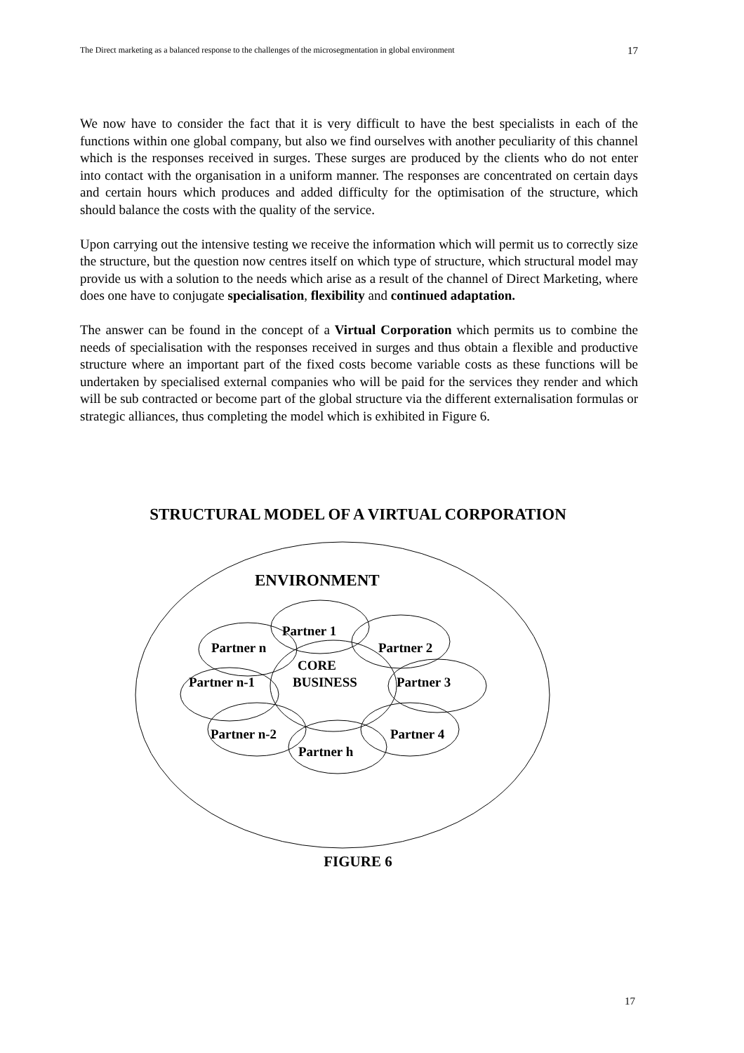The Direct marketing as a balanced response to the challenges of the microsegmentation in global environment 17
We now have to consider the fact that it is very difficult to have the best specialists in each of the functions within one global company, but also we find ourselves with another peculiarity of this channel which is the responses received in surges. These surges are produced by the clients who do not enter into contact with the organisation in a uniform manner. The responses are concentrated on certain days and certain hours which produces and added difficulty for the optimisation of the structure, which should balance the costs with the quality of the service.
Upon carrying out the intensive testing we receive the information which will permit us to correctly size the structure, but the question now centres itself on which type of structure, which structural model may provide us with a solution to the needs which arise as a result of the channel of Direct Marketing, where does one have to conjugate specialisation, flexibility and continued adaptation.
The answer can be found in the concept of a Virtual Corporation which permits us to combine the needs of specialisation with the responses received in surges and thus obtain a flexible and productive structure where an important part of the fixed costs become variable costs as these functions will be undertaken by specialised external companies who will be paid for the services they render and which will be sub contracted or become part of the global structure via the different externalisation formulas or strategic alliances, thus completing the model which is exhibited in Figure 6.
STRUCTURAL MODEL OF A VIRTUAL CORPORATION
ENVIRONMENT
Partner 1
Partner n
Partner 2
CORE
BUSINESS
Partner n-1
Partner 3
Partner n-2
Partner 4
Partner h
FIGURE 6
17